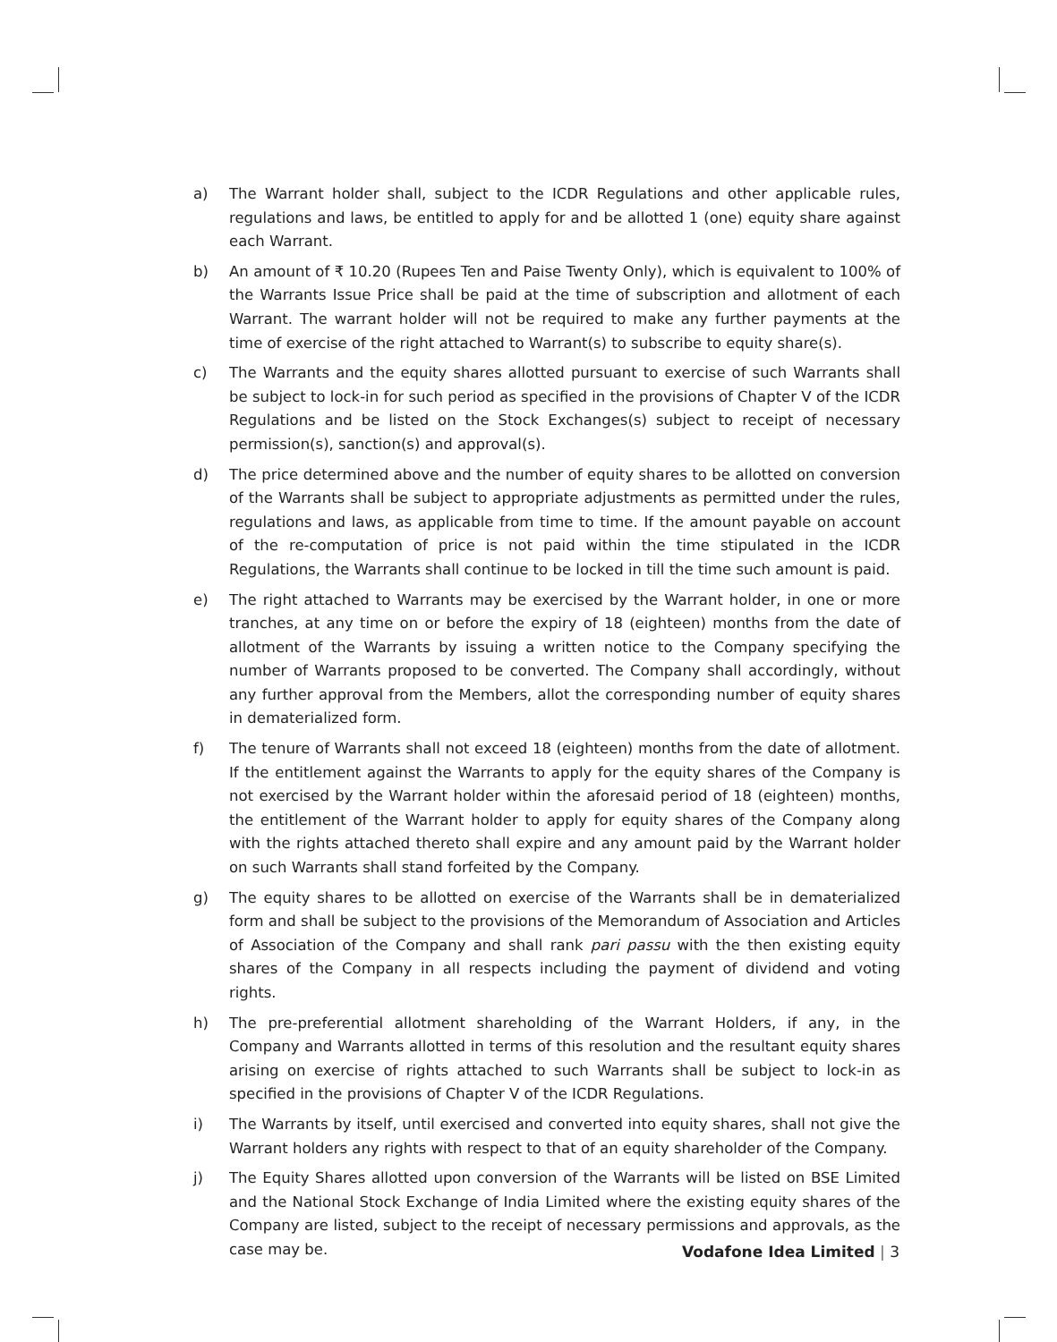a) The Warrant holder shall, subject to the ICDR Regulations and other applicable rules, regulations and laws, be entitled to apply for and be allotted 1 (one) equity share against each Warrant.
b) An amount of ₹ 10.20 (Rupees Ten and Paise Twenty Only), which is equivalent to 100% of the Warrants Issue Price shall be paid at the time of subscription and allotment of each Warrant. The warrant holder will not be required to make any further payments at the time of exercise of the right attached to Warrant(s) to subscribe to equity share(s).
c) The Warrants and the equity shares allotted pursuant to exercise of such Warrants shall be subject to lock-in for such period as specified in the provisions of Chapter V of the ICDR Regulations and be listed on the Stock Exchanges(s) subject to receipt of necessary permission(s), sanction(s) and approval(s).
d) The price determined above and the number of equity shares to be allotted on conversion of the Warrants shall be subject to appropriate adjustments as permitted under the rules, regulations and laws, as applicable from time to time. If the amount payable on account of the re-computation of price is not paid within the time stipulated in the ICDR Regulations, the Warrants shall continue to be locked in till the time such amount is paid.
e) The right attached to Warrants may be exercised by the Warrant holder, in one or more tranches, at any time on or before the expiry of 18 (eighteen) months from the date of allotment of the Warrants by issuing a written notice to the Company specifying the number of Warrants proposed to be converted. The Company shall accordingly, without any further approval from the Members, allot the corresponding number of equity shares in dematerialized form.
f) The tenure of Warrants shall not exceed 18 (eighteen) months from the date of allotment. If the entitlement against the Warrants to apply for the equity shares of the Company is not exercised by the Warrant holder within the aforesaid period of 18 (eighteen) months, the entitlement of the Warrant holder to apply for equity shares of the Company along with the rights attached thereto shall expire and any amount paid by the Warrant holder on such Warrants shall stand forfeited by the Company.
g) The equity shares to be allotted on exercise of the Warrants shall be in dematerialized form and shall be subject to the provisions of the Memorandum of Association and Articles of Association of the Company and shall rank pari passu with the then existing equity shares of the Company in all respects including the payment of dividend and voting rights.
h) The pre-preferential allotment shareholding of the Warrant Holders, if any, in the Company and Warrants allotted in terms of this resolution and the resultant equity shares arising on exercise of rights attached to such Warrants shall be subject to lock-in as specified in the provisions of Chapter V of the ICDR Regulations.
i) The Warrants by itself, until exercised and converted into equity shares, shall not give the Warrant holders any rights with respect to that of an equity shareholder of the Company.
j) The Equity Shares allotted upon conversion of the Warrants will be listed on BSE Limited and the National Stock Exchange of India Limited where the existing equity shares of the Company are listed, subject to the receipt of necessary permissions and approvals, as the case may be.
Vodafone Idea Limited | 3